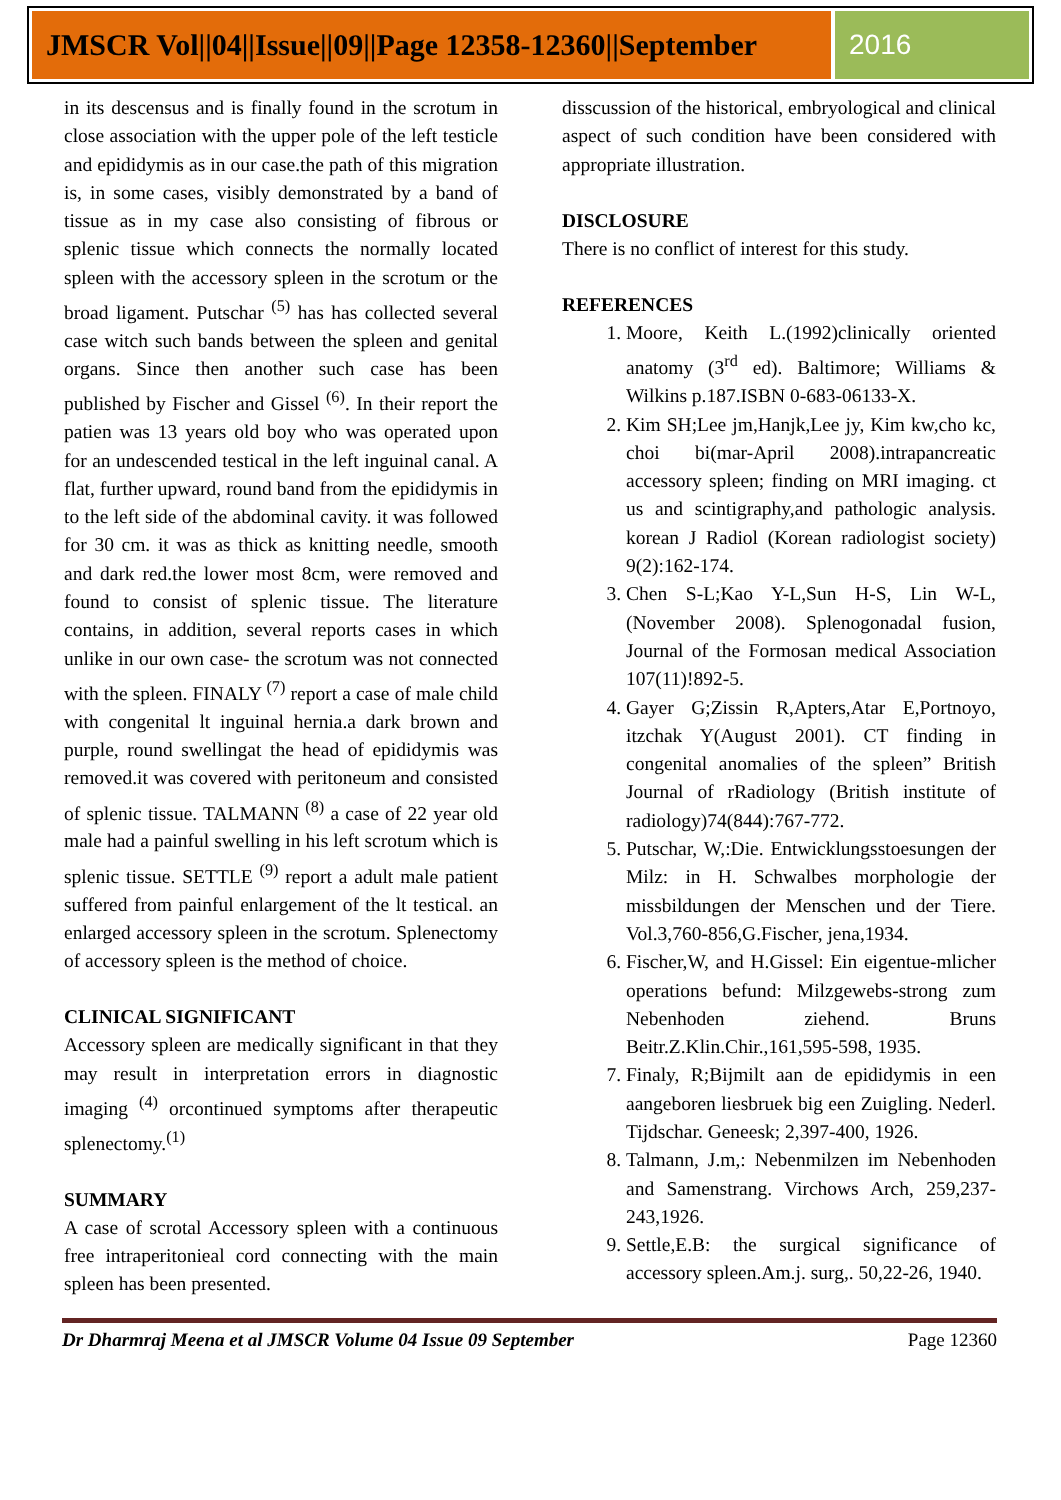JMSCR Vol||04||Issue||09||Page 12358-12360||September
2016
in its descensus and is finally found in the scrotum in close association with the upper pole of the left testicle and epididymis as in our case.the path of this migration is, in some cases, visibly demonstrated by a band of tissue as in my case also consisting of fibrous or splenic tissue which connects the normally located spleen with the accessory spleen in the scrotum or the broad ligament. Putschar <sup>(5)</sup> has has collected several case witch such bands between the spleen and genital organs. Since then another such case has been published by Fischer and Gissel <sup>(6)</sup>. In their report the patien was 13 years old boy who was operated upon for an undescended testical in the left inguinal canal. A flat, further upward, round band from the epididymis in to the left side of the abdominal cavity. it was followed for 30 cm. it was as thick as knitting needle, smooth and dark red.the lower most 8cm, were removed and found to consist of splenic tissue. The literature contains, in addition, several reports cases in which unlike in our own case- the scrotum was not connected with the spleen. FINALY <sup>(7)</sup> report a case of male child with congenital lt inguinal hernia.a dark brown and purple, round swellingat the head of epididymis was removed.it was covered with peritoneum and consisted of splenic tissue. TALMANN <sup>(8)</sup> a case of 22 year old male had a painful swelling in his left scrotum which is splenic tissue. SETTLE <sup>(9)</sup> report a adult male patient suffered from painful enlargement of the lt testical. an enlarged accessory spleen in the scrotum. Splenectomy of accessory spleen is the method of choice.
CLINICAL SIGNIFICANT
Accessory spleen are medically significant in that they may result in interpretation errors in diagnostic imaging <sup>(4)</sup> orcontinued symptoms after therapeutic splenectomy.<sup>(1)</sup>
SUMMARY
A case of scrotal Accessory spleen with a continuous free intraperitonieal cord connecting with the main spleen has been presented.
disscussion of the historical, embryological and clinical aspect of such condition have been considered with appropriate illustration.
DISCLOSURE
There is no conflict of interest for this study.
REFERENCES
1. Moore, Keith L.(1992)clinically oriented anatomy (3<sup>rd</sup> ed). Baltimore; Williams & Wilkins p.187.ISBN 0-683-06133-X.
2. Kim SH;Lee jm,Hanjk,Lee jy, Kim kw,cho kc, choi bi(mar-April 2008).intrapancreatic accessory spleen; finding on MRI imaging. ct us and scintigraphy,and pathologic analysis. korean J Radiol (Korean radiologist society) 9(2):162-174.
3. Chen S-L;Kao Y-L,Sun H-S, Lin W-L,(November 2008). Splenogonadal fusion, Journal of the Formosan medical Association 107(11)!892-5.
4. Gayer G;Zissin R,Apters,Atar E,Portnoyo, itzchak Y(August 2001). CT finding in congenital anomalies of the spleen” British Journal of rRadiology (British institute of radiology)74(844):767-772.
5. Putschar, W,:Die. Entwicklungsstoesungen der Milz: in H. Schwalbes morphologie der missbildungen der Menschen und der Tiere. Vol.3,760-856,G.Fischer, jena,1934.
6. Fischer,W, and H.Gissel: Ein eigentue-mlicher operations befund: Milzgewebs-strong zum Nebenhoden ziehend. Bruns Beitr.Z.Klin.Chir.,161,595-598, 1935.
7. Finaly, R;Bijmilt aan de epididymis in een aangeboren liesbruek big een Zuigling. Nederl. Tijdschar. Geneesk; 2,397-400, 1926.
8. Talmann, J.m,: Nebenmilzen im Nebenhoden and Samenstrang. Virchows Arch, 259,237-243,1926.
9. Settle,E.B: the surgical significance of accessory spleen.Am.j. surg,. 50,22-26, 1940.
Dr Dharmraj Meena et al JMSCR Volume 04 Issue 09 September Page 12360